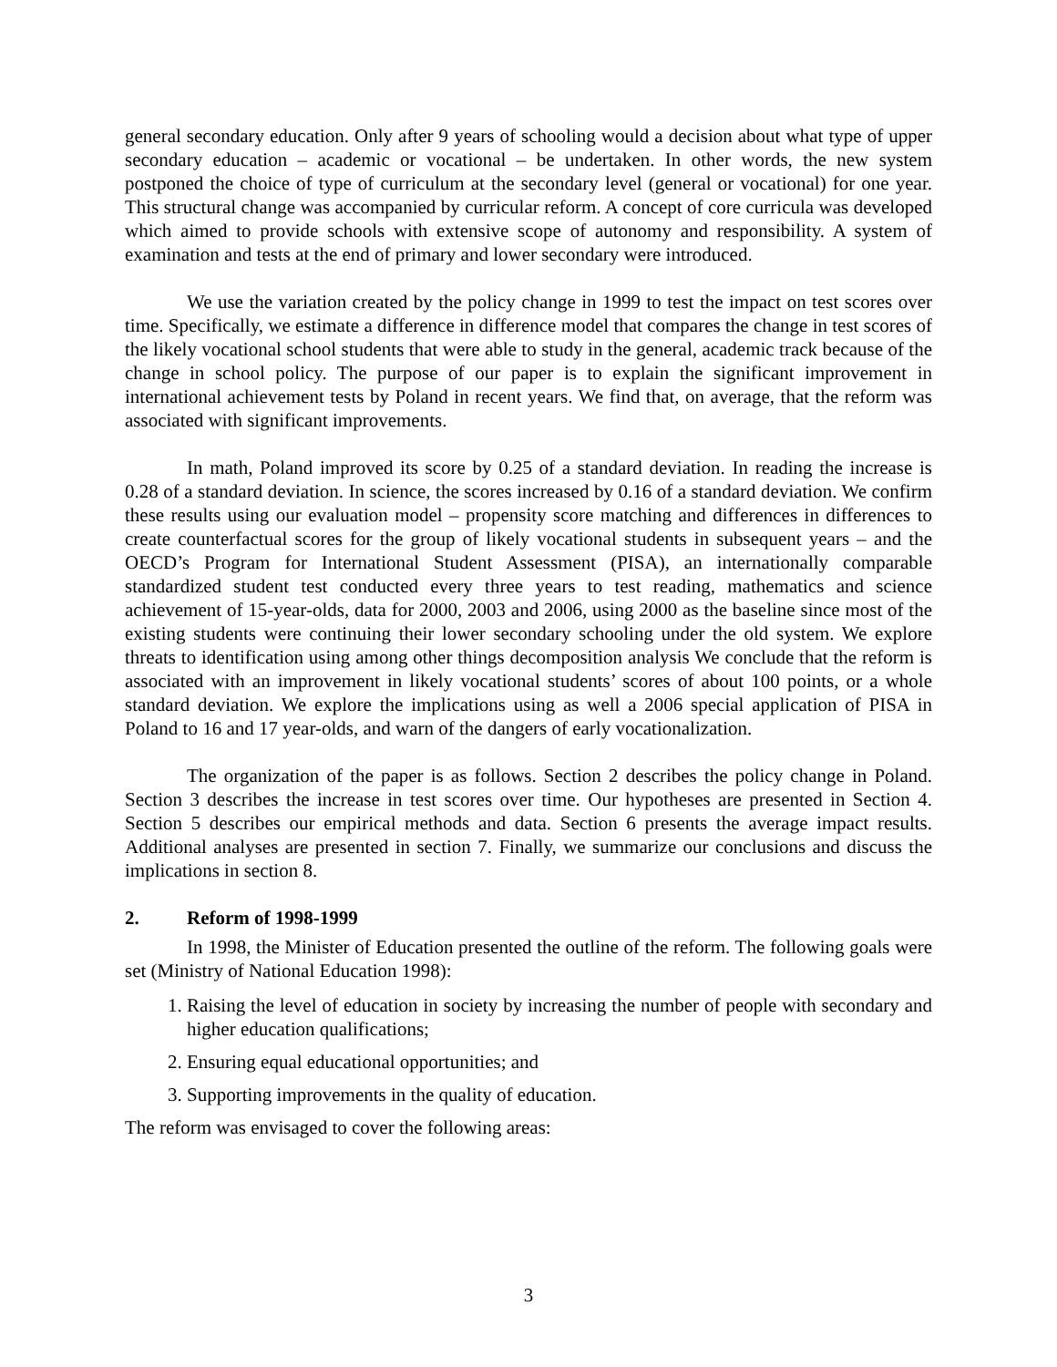general secondary education. Only after 9 years of schooling would a decision about what type of upper secondary education – academic or vocational – be undertaken. In other words, the new system postponed the choice of type of curriculum at the secondary level (general or vocational) for one year. This structural change was accompanied by curricular reform. A concept of core curricula was developed which aimed to provide schools with extensive scope of autonomy and responsibility. A system of examination and tests at the end of primary and lower secondary were introduced.
We use the variation created by the policy change in 1999 to test the impact on test scores over time. Specifically, we estimate a difference in difference model that compares the change in test scores of the likely vocational school students that were able to study in the general, academic track because of the change in school policy. The purpose of our paper is to explain the significant improvement in international achievement tests by Poland in recent years. We find that, on average, that the reform was associated with significant improvements.
In math, Poland improved its score by 0.25 of a standard deviation. In reading the increase is 0.28 of a standard deviation. In science, the scores increased by 0.16 of a standard deviation. We confirm these results using our evaluation model – propensity score matching and differences in differences to create counterfactual scores for the group of likely vocational students in subsequent years – and the OECD’s Program for International Student Assessment (PISA), an internationally comparable standardized student test conducted every three years to test reading, mathematics and science achievement of 15-year-olds, data for 2000, 2003 and 2006, using 2000 as the baseline since most of the existing students were continuing their lower secondary schooling under the old system. We explore threats to identification using among other things decomposition analysis We conclude that the reform is associated with an improvement in likely vocational students’ scores of about 100 points, or a whole standard deviation. We explore the implications using as well a 2006 special application of PISA in Poland to 16 and 17 year-olds, and warn of the dangers of early vocationalization.
The organization of the paper is as follows. Section 2 describes the policy change in Poland. Section 3 describes the increase in test scores over time. Our hypotheses are presented in Section 4. Section 5 describes our empirical methods and data. Section 6 presents the average impact results. Additional analyses are presented in section 7. Finally, we summarize our conclusions and discuss the implications in section 8.
2. Reform of 1998-1999
In 1998, the Minister of Education presented the outline of the reform. The following goals were set (Ministry of National Education 1998):
1. Raising the level of education in society by increasing the number of people with secondary and higher education qualifications;
2. Ensuring equal educational opportunities; and
3. Supporting improvements in the quality of education.
The reform was envisaged to cover the following areas:
3